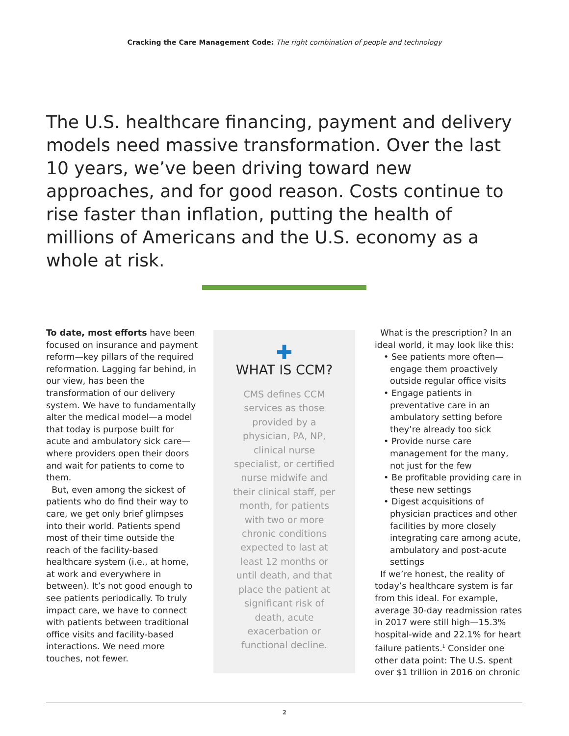Cracking the Care Management Code: The right combination of people and technology
The U.S. healthcare financing, payment and delivery models need massive transformation. Over the last 10 years, we’ve been driving toward new approaches, and for good reason. Costs continue to rise faster than inflation, putting the health of millions of Americans and the U.S. economy as a whole at risk.
To date, most efforts have been focused on insurance and payment reform—key pillars of the required reformation. Lagging far behind, in our view, has been the transformation of our delivery system. We have to fundamentally alter the medical model—a model that today is purpose built for acute and ambulatory sick care—where providers open their doors and wait for patients to come to them.
But, even among the sickest of patients who do find their way to care, we get only brief glimpses into their world. Patients spend most of their time outside the reach of the facility-based healthcare system (i.e., at home, at work and everywhere in between). It’s not good enough to see patients periodically. To truly impact care, we have to connect with patients between traditional office visits and facility-based interactions. We need more touches, not fewer.
✚
WHAT IS CCM?
CMS defines CCM services as those provided by a physician, PA, NP, clinical nurse specialist, or certified nurse midwife and their clinical staff, per month, for patients with two or more chronic conditions expected to last at least 12 months or until death, and that place the patient at significant risk of death, acute exacerbation or functional decline.
What is the prescription? In an ideal world, it may look like this:
• See patients more often—engage them proactively outside regular office visits
• Engage patients in preventative care in an ambulatory setting before they’re already too sick
• Provide nurse care management for the many, not just for the few
• Be profitable providing care in these new settings
• Digest acquisitions of physician practices and other facilities by more closely integrating care among acute, ambulatory and post-acute settings
If we’re honest, the reality of today’s healthcare system is far from this ideal. For example, average 30-day readmission rates in 2017 were still high—15.3% hospital-wide and 22.1% for heart failure patients.<sup>1</sup> Consider one other data point: The U.S. spent over $1 trillion in 2016 on chronic
2